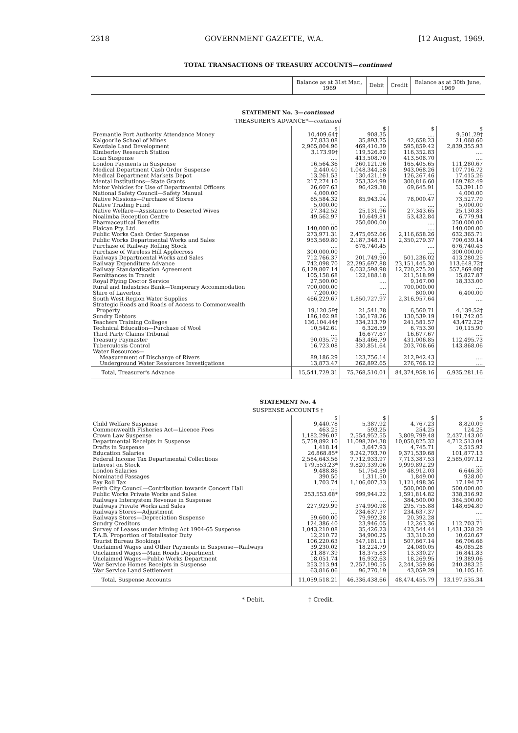2318 GOVERNMENT GAZETTE, W.A. [12 August, 1969.
TOTAL TRANSACTIONS OF TREASURY ACCOUNTS—continued
| | Balance as at 31st Mar., 1969 | Debit | Credit | Balance as at 30th June, 1969 |
| --- | --- | --- | --- | --- |
STATEMENT No. 3—continued
TREASURER'S ADVANCE*—continued
| | $ | $ | $ | $ |
| Fremantle Port Authority Attendance Money | 10,409.64† | 908.35 | .... | 9,501.29† |
| Kalgoorlie School of Mines | 27,833.08 | 35,893.75 | 42,658.23 | 21,068.60 |
| Kewdale Land Development | 2,965,804.96 | 469,410.39 | 595,859.42 | 2,839,355.93 |
| Kimberley Research Station | 3,173.99† | 119,526.82 | 116,352.83 | .... |
| Loan Suspense | .... | 413,508.70 | 413,508.70 | .... |
| London Payments in Suspense | 16,564.36 | 260,121.96 | 165,405.65 | 111,280.67 |
| Medical Department Cash Order Suspense | 2,440.40 | 1,048,344.58 | 943,068.26 | 107,716.72 |
| Medical Department Markets Depot | 13,261.53 | 130,421.19 | 126,267.46 | 17,415.26 |
| Mental Institutions—State Grants | 217,274.10 | 253,324.99 | 300,816.60 | 169,782.49 |
| Motor Vehicles for Use of Departmental Officers | 26,607.63 | 96,429.38 | 69,645.91 | 53,391.10 |
| National Safety Council—Safety Manual | 4,000.00 | .... | .... | 4,000.00 |
| Native Missions—Purchase of Stores | 65,584.32 | 85,943.94 | 78,000.47 | 73,527.79 |
| Native Trading Fund | 5,000.00 | .... | .... | 5,000.00 |
| Native Welfare—Assistance to Deserted Wives | 27,342.52 | 25,131.96 | 27,343.65 | 25,130.83 |
| Noalimba Reception Centre | 49,562.97 | 10,649.81 | 53,432.84 | 6,779.94 |
| Pharmaceutical Benefits | .... | 250,000.00 | .... | 250,000.00 |
| Plaican Pty. Ltd. | 140,000.00 | .... | .... | 140,000.00 |
| Public Works Cash Order Suspense | 273,971.31 | 2,475,052.66 | 2,116,658.26 | 632,365.71 |
| Public Works Departmental Works and Sales | 953,569.80 | 2,187,348.71 | 2,350,279.37 | 790,639.14 |
| Purchase of Railway Rolling Stock | .... | 676,740.45 | .... | 676,740.45 |
| Purchase of Wireless Hill Applecross | 300,000.00 | .... | .... | 300,000.00 |
| Railways Departmental Works and Sales | 712,766.37 | 201,749.90 | 501,236.02 | 413,280.25 |
| Railway Expenditure Advance | 742,098.70 | 22,295,697.88 | 23,151,445.30 | 113,648.72† |
| Railway Standardisation Agreement | 6,129,807.14 | 6,032,598.98 | 12,720,275.20 | 557,869.08† |
| Remittances in Transit | 105,158.68 | 122,188.18 | 211,518.99 | 15,827.87 |
| Royal Flying Doctor Service | 27,500.00 | .... | 9,167.00 | 18,333.00 |
| Rural and Industries Bank—Temporary Accommodation | 700,000.00 | .... | 700,000.00 | .... |
| Shire of Laverton | 7,200.00 | .... | 800.00 | 6,400.00 |
| South West Region Water Supplies | 466,229.67 | 1,850,727.97 | 2,316,957.64 | .... |
| Strategic Roads and Roads of Access to Commonwealth Property | 19,120.59† | 21,541.78 | 6,560.71 | 4,139.52† |
| Sundry Debtors | 186,102.98 | 136,178.26 | 130,539.19 | 191,742.05 |
| Teachers Training Colleges | 136,104.44† | 334,213.79 | 241,581.57 | 43,472.22† |
| Technical Education—Purchase of Wool | 10,542.61 | 6,326.59 | 6,753.30 | 10,115.90 |
| Third Party Claims Tribunal | .... | 16,677.67 | 16,677.67 | .... |
| Treasury Paymaster | 90,035.79 | 453,466.79 | 431,006.85 | 112,495.73 |
| Tuberculosis Control | 16,723.08 | 330,851.64 | 203,706.66 | 143,868.06 |
| Water Resources— | | | | |
| Measurement of Discharge of Rivers | 89,186.29 | 123,756.14 | 212,942.43 | .... |
| Underground Water Resources Investigations | 13,873.47 | 262,892.65 | 276,766.12 | .... |
| Total, Treasurer's Advance | 15,541,729.31 | 75,768,510.01 | 84,374,958.16 | 6,935,281.16 |
STATEMENT No. 4
SUSPENSE ACCOUNTS †
| | $ | $ | $ | $ |
| Child Welfare Suspense | 9,440.78 | 5,387.92 | 4,767.23 | 8,820.09 |
| Commonwealth Fisheries Act—Licence Fees | 463.25 | 593.25 | 254.25 | 124.25 |
| Crown Law Suspense | 1,182,296.07 | 2,554,952.55 | 3,809,799.48 | 2,437,143.00 |
| Departmental Receipts in Suspense | 5,759,892.10 | 11,098,204.38 | 10,050,825.32 | 4,712,513.04 |
| Drafts in Suspense | 1,418.14 | 3,647.93 | 4,745.71 | 2,515.92 |
| Education Salaries | 26,868.85* | 9,242,793.70 | 9,371,539.68 | 101,877.13 |
| Federal Income Tax Departmental Collections | 2,584,643.56 | 7,712,933.97 | 7,713,387.53 | 2,585,097.12 |
| Interest on Stock | 179,553.23* | 9,820,339.06 | 9,999,892.29 | .... |
| London Salaries | 9,488.86 | 51,754.59 | 48,912.03 | 6,646.30 |
| Nominated Passages | 390.50 | 1,311.50 | 1,849.00 | 928.00 |
| Pay Roll Tax | 1,703.74 | 1,106,007.33 | 1,121,498.36 | 17,194.77 |
| Perth City Council—Contribution towards Concert Hall | .... | .... | 500,000.00 | 500,000.00 |
| Public Works Private Works and Sales | 253,553.68* | 999,944.22 | 1,591,814.82 | 338,316.92 |
| Railways Intersystem Revenue in Suspense | .... | .... | 384,500.00 | 384,500.00 |
| Railways Private Works and Sales | 227,929.99 | 374,990.98 | 295,755.88 | 148,694.89 |
| Railways Stores—Adjustment | .... | 234,637.37 | 234,637.37 | .... |
| Railways Stores—Depreciation Suspense | 59,600.00 | 79,992.28 | 20,392.28 | .... |
| Sundry Creditors | 124,386.40 | 23,946.05 | 12,263.36 | 112,703.71 |
| Survey of Leases under Mining Act 1904-65 Suspense | 1,043,210.08 | 35,426.23 | 423,544.44 | 1,431,328.29 |
| T.A.B. Proportion of Totalisator Duty | 12,210.72 | 34,900.25 | 33,310.20 | 10,620.67 |
| Tourist Bureau Bookings | 106,220.63 | 547,181.11 | 507,667.14 | 66,706.66 |
| Unclaimed Wages and Other Payments in Suspense—Railways | 39,230.02 | 18,224.79 | 24,080.05 | 45,085.28 |
| Unclaimed Wages—Main Roads Department | 21,887.39 | 18,375.83 | 13,330.27 | 16,841.83 |
| Unclaimed Wages—Public Works Department | 18,051.74 | 16,932.63 | 18,269.95 | 19,389.06 |
| War Service Homes Receipts in Suspense | 253,213.94 | 2,257,190.55 | 2,244,359.86 | 240,383.25 |
| War Service Land Settlement | 63,816.06 | 96,770.19 | 43,059.29 | 10,105.16 |
| Total, Suspense Accounts | 11,059,518.21 | 46,336,438.66 | 48,474,455.79 | 13,197,535.34 |
* Debit. † Credit.